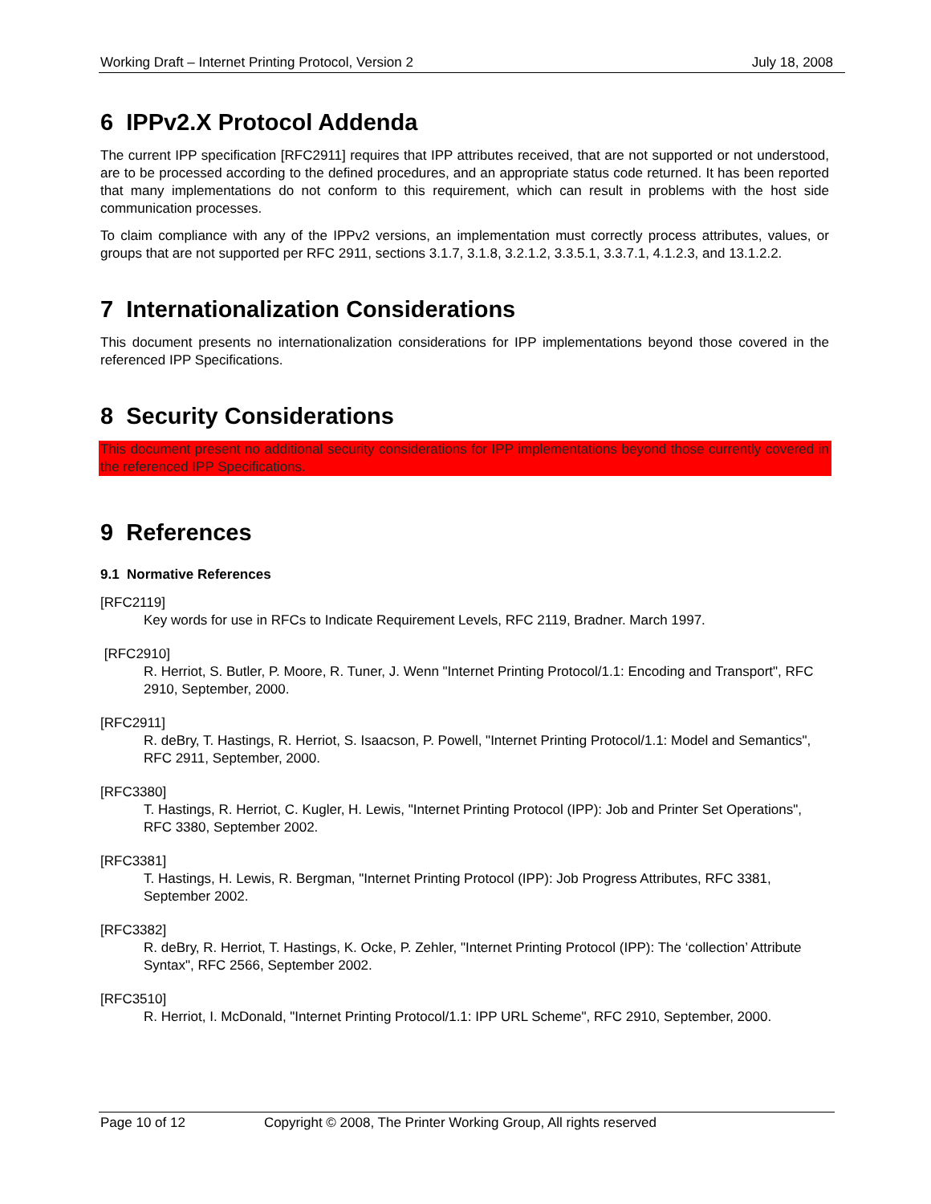Working Draft – Internet Printing Protocol, Version 2 July 18, 2008
6 IPPv2.X Protocol Addenda
The current IPP specification [RFC2911] requires that IPP attributes received, that are not supported or not understood, are to be processed according to the defined procedures, and an appropriate status code returned. It has been reported that many implementations do not conform to this requirement, which can result in problems with the host side communication processes.
To claim compliance with any of the IPPv2 versions, an implementation must correctly process attributes, values, or groups that are not supported per RFC 2911, sections 3.1.7, 3.1.8, 3.2.1.2, 3.3.5.1, 3.3.7.1, 4.1.2.3, and 13.1.2.2.
7 Internationalization Considerations
This document presents no internationalization considerations for IPP implementations beyond those covered in the referenced IPP Specifications.
8 Security Considerations
This document present no additional security considerations for IPP implementations beyond those currently covered in the referenced IPP Specifications.
9 References
9.1 Normative References
[RFC2119]
Key words for use in RFCs to Indicate Requirement Levels, RFC 2119, Bradner. March 1997.
[RFC2910]
R. Herriot, S. Butler, P. Moore, R. Tuner, J. Wenn "Internet Printing Protocol/1.1: Encoding and Transport", RFC 2910, September, 2000.
[RFC2911]
R. deBry, T. Hastings, R. Herriot, S. Isaacson, P. Powell, "Internet Printing Protocol/1.1: Model and Semantics", RFC 2911, September, 2000.
[RFC3380]
T. Hastings, R. Herriot, C. Kugler, H. Lewis, "Internet Printing Protocol (IPP): Job and Printer Set Operations", RFC 3380, September 2002.
[RFC3381]
T. Hastings, H. Lewis, R. Bergman, "Internet Printing Protocol (IPP): Job Progress Attributes, RFC 3381, September 2002.
[RFC3382]
R. deBry, R. Herriot, T. Hastings, K. Ocke, P. Zehler, "Internet Printing Protocol (IPP): The ‘collection’ Attribute Syntax", RFC 2566, September 2002.
[RFC3510]
R. Herriot, I. McDonald, "Internet Printing Protocol/1.1: IPP URL Scheme", RFC 2910, September, 2000.
Page 10 of 12 Copyright © 2008, The Printer Working Group, All rights reserved